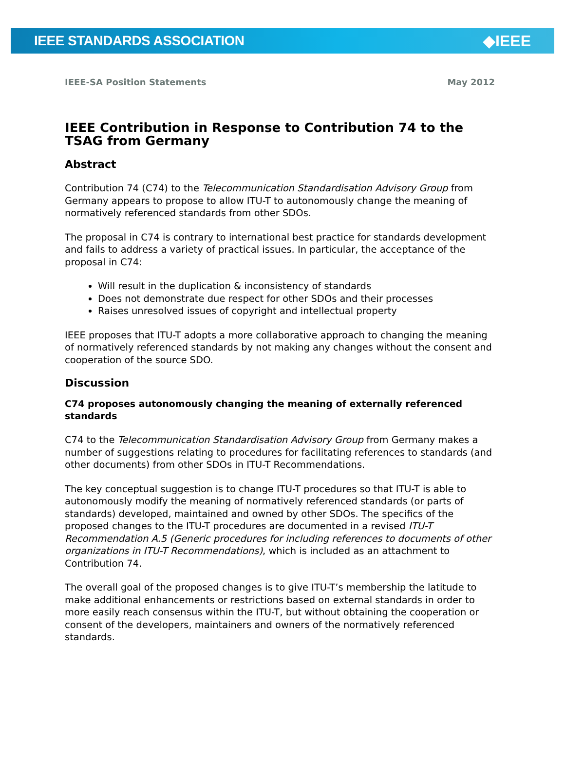IEEE STANDARDS ASSOCIATION ◆IEEE
IEEE-SA Position Statements May 2012
IEEE Contribution in Response to Contribution 74 to the TSAG from Germany
Abstract
Contribution 74 (C74) to the Telecommunication Standardisation Advisory Group from Germany appears to propose to allow ITU-T to autonomously change the meaning of normatively referenced standards from other SDOs.
The proposal in C74 is contrary to international best practice for standards development and fails to address a variety of practical issues. In particular, the acceptance of the proposal in C74:
Will result in the duplication & inconsistency of standards
Does not demonstrate due respect for other SDOs and their processes
Raises unresolved issues of copyright and intellectual property
IEEE proposes that ITU-T adopts a more collaborative approach to changing the meaning of normatively referenced standards by not making any changes without the consent and cooperation of the source SDO.
Discussion
C74 proposes autonomously changing the meaning of externally referenced standards
C74 to the Telecommunication Standardisation Advisory Group from Germany makes a number of suggestions relating to procedures for facilitating references to standards (and other documents) from other SDOs in ITU-T Recommendations.
The key conceptual suggestion is to change ITU-T procedures so that ITU-T is able to autonomously modify the meaning of normatively referenced standards (or parts of standards) developed, maintained and owned by other SDOs. The specifics of the proposed changes to the ITU-T procedures are documented in a revised ITU-T Recommendation A.5 (Generic procedures for including references to documents of other organizations in ITU-T Recommendations), which is included as an attachment to Contribution 74.
The overall goal of the proposed changes is to give ITU-T’s membership the latitude to make additional enhancements or restrictions based on external standards in order to more easily reach consensus within the ITU-T, but without obtaining the cooperation or consent of the developers, maintainers and owners of the normatively referenced standards.